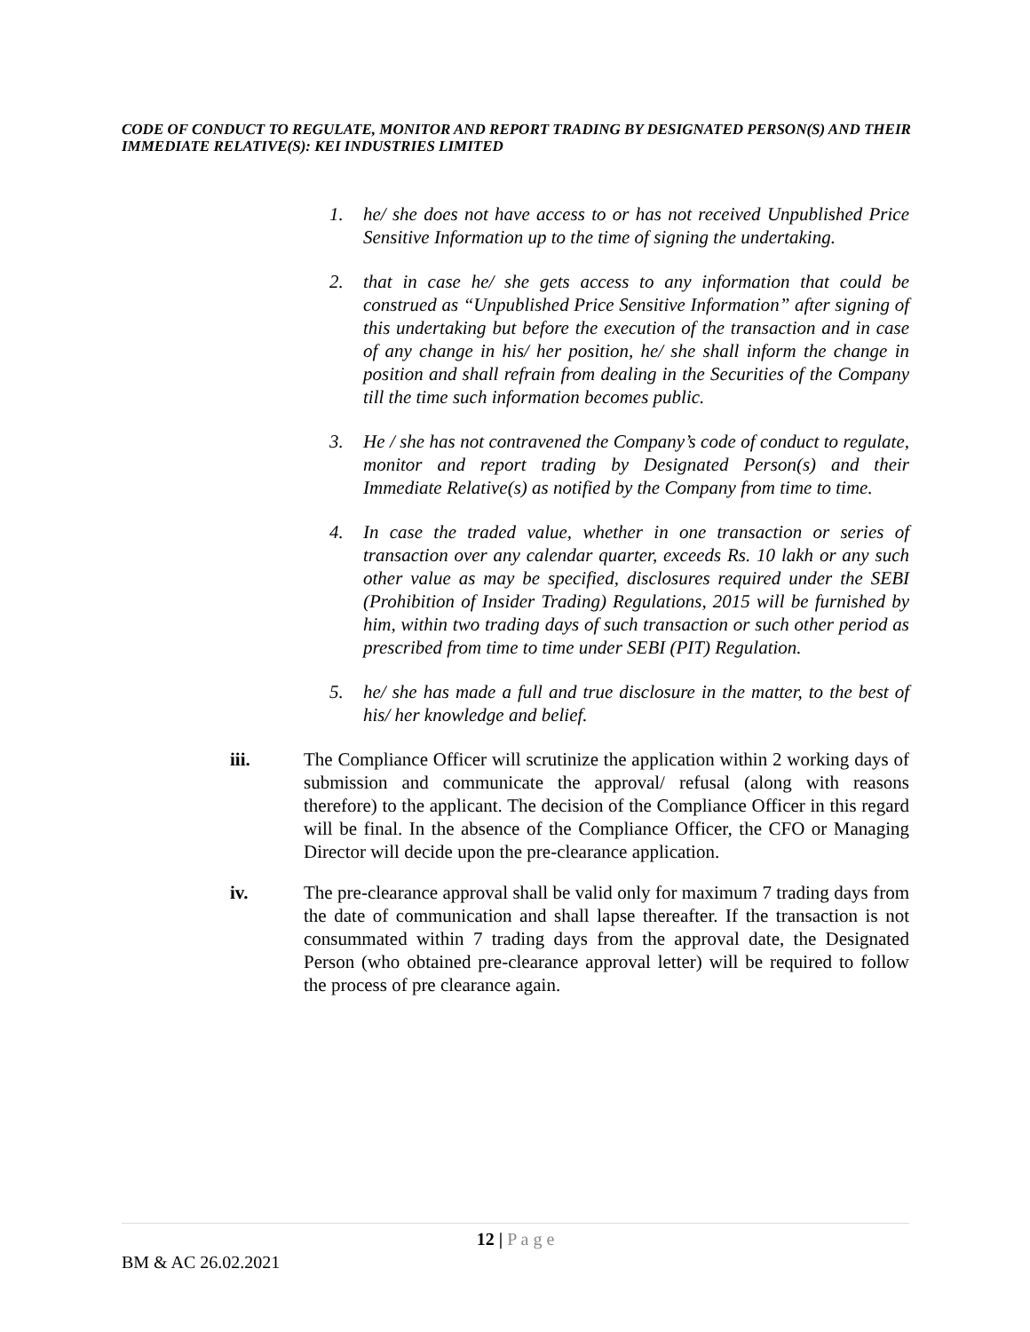CODE OF CONDUCT TO REGULATE, MONITOR AND REPORT TRADING BY DESIGNATED PERSON(S) AND THEIR IMMEDIATE RELATIVE(S): KEI INDUSTRIES LIMITED
1. he/ she does not have access to or has not received Unpublished Price Sensitive Information up to the time of signing the undertaking.
2. that in case he/ she gets access to any information that could be construed as “Unpublished Price Sensitive Information” after signing of this undertaking but before the execution of the transaction and in case of any change in his/ her position, he/ she shall inform the change in position and shall refrain from dealing in the Securities of the Company till the time such information becomes public.
3. He / she has not contravened the Company’s code of conduct to regulate, monitor and report trading by Designated Person(s) and their Immediate Relative(s) as notified by the Company from time to time.
4. In case the traded value, whether in one transaction or series of transaction over any calendar quarter, exceeds Rs. 10 lakh or any such other value as may be specified, disclosures required under the SEBI (Prohibition of Insider Trading) Regulations, 2015 will be furnished by him, within two trading days of such transaction or such other period as prescribed from time to time under SEBI (PIT) Regulation.
5. he/ she has made a full and true disclosure in the matter, to the best of his/ her knowledge and belief.
iii. The Compliance Officer will scrutinize the application within 2 working days of submission and communicate the approval/ refusal (along with reasons therefore) to the applicant. The decision of the Compliance Officer in this regard will be final. In the absence of the Compliance Officer, the CFO or Managing Director will decide upon the pre-clearance application.
iv. The pre-clearance approval shall be valid only for maximum 7 trading days from the date of communication and shall lapse thereafter. If the transaction is not consummated within 7 trading days from the approval date, the Designated Person (who obtained pre-clearance approval letter) will be required to follow the process of pre clearance again.
12 | P a g e
BM & AC 26.02.2021